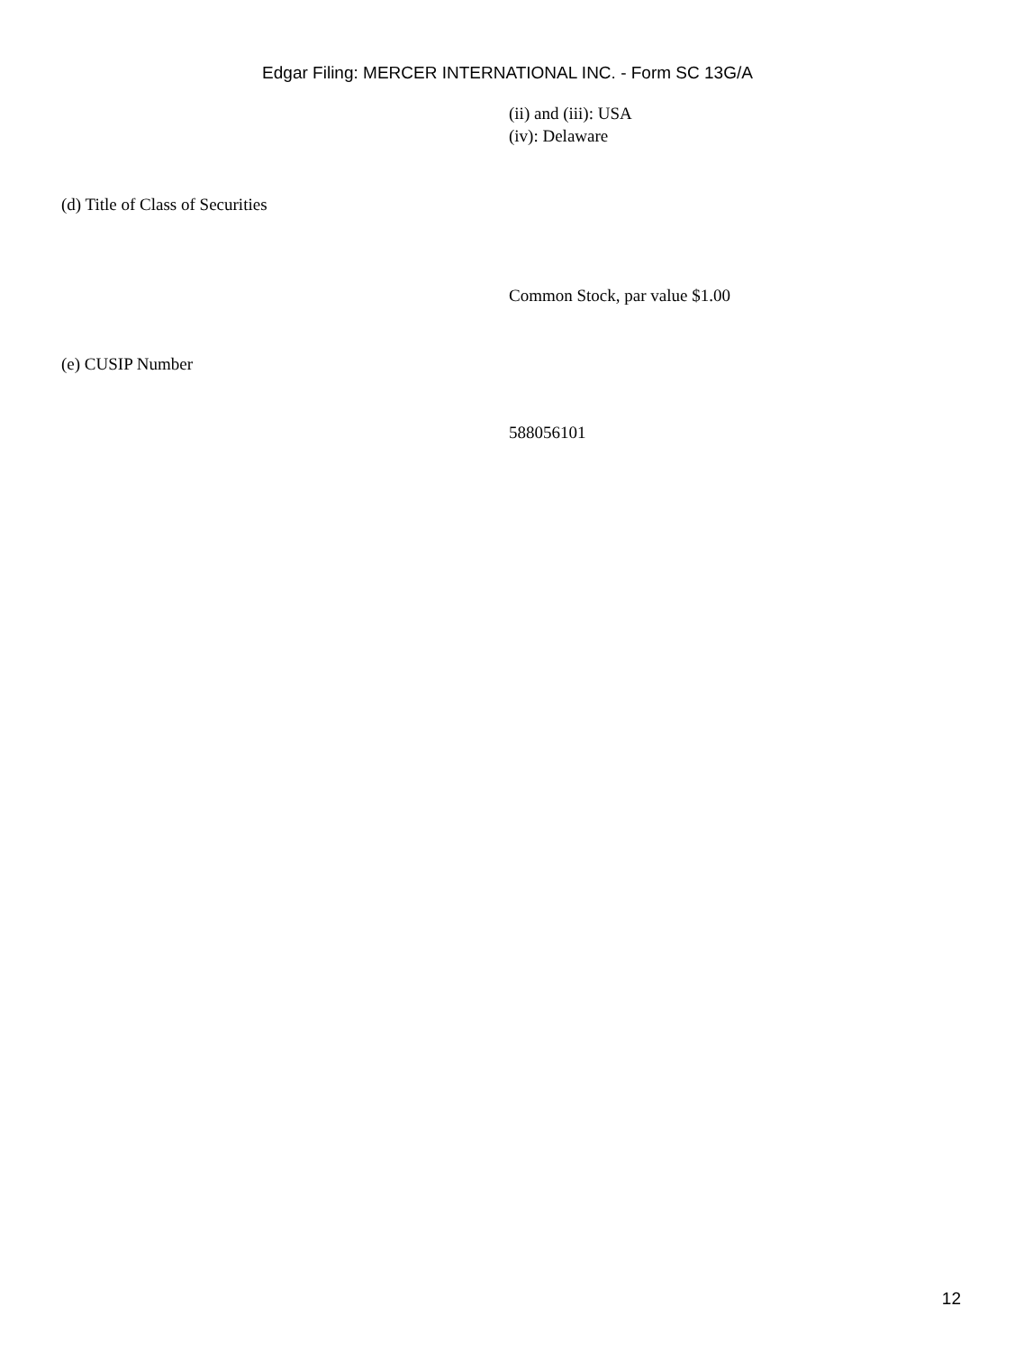Edgar Filing: MERCER INTERNATIONAL INC. - Form SC 13G/A
(ii) and (iii): USA
(iv): Delaware
(d) Title of Class of Securities
Common Stock, par value $1.00
(e) CUSIP Number
588056101
12